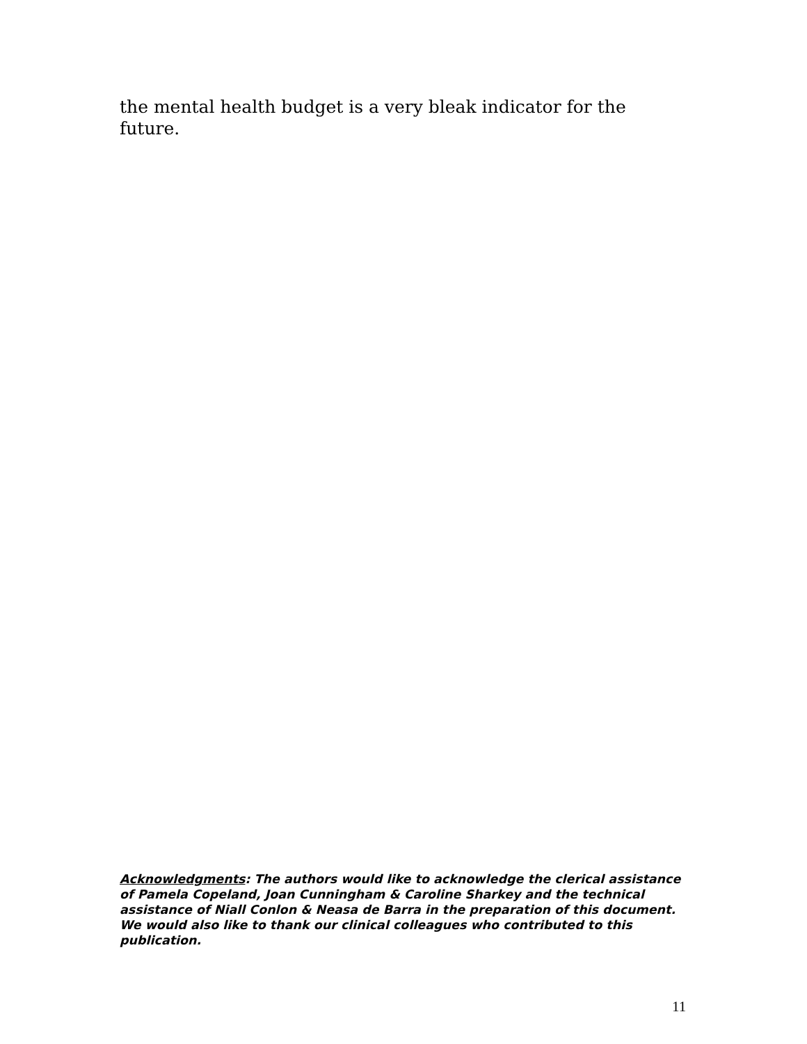the mental health budget is a very bleak indicator for the future.
Acknowledgments: The authors would like to acknowledge the clerical assistance of Pamela Copeland, Joan Cunningham & Caroline Sharkey and the technical assistance of Niall Conlon & Neasa de Barra in the preparation of this document. We would also like to thank our clinical colleagues who contributed to this publication.
11